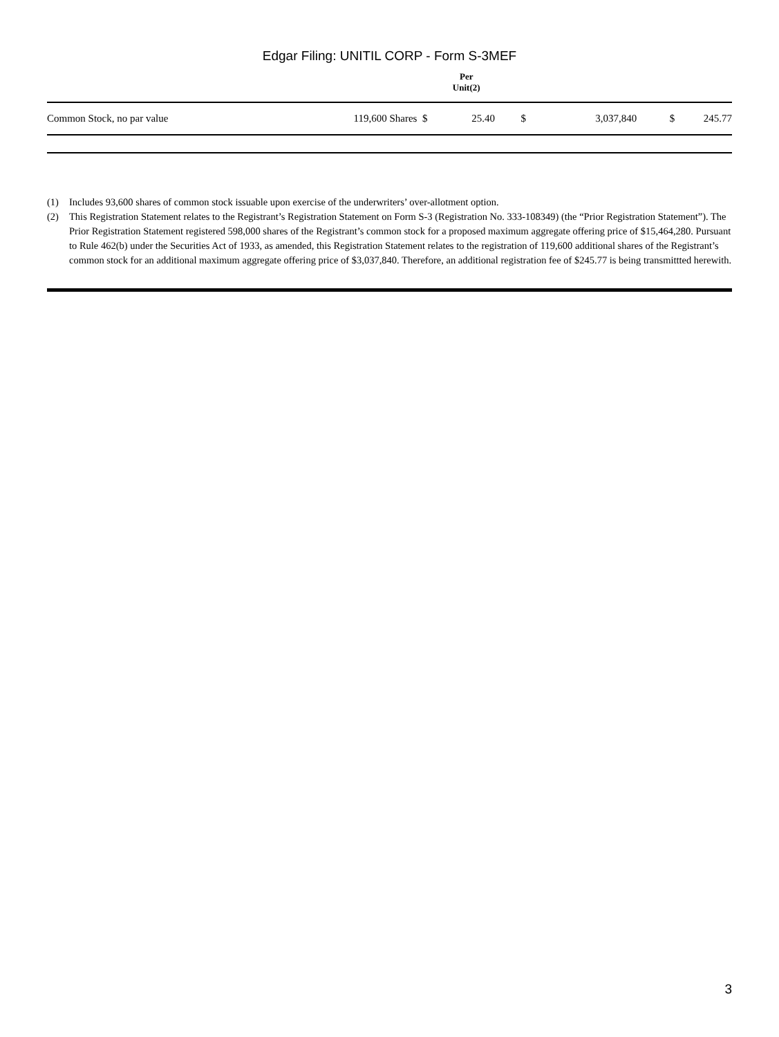Edgar Filing: UNITIL CORP - Form S-3MEF
| | | Per Unit(2) | | | | | |
| --- | --- | --- | --- | --- | --- | --- | --- |
| Common Stock, no par value | 119,600 Shares | $ | 25.40 | $ | 3,037,840 | $ | 245.77 |
(1) Includes 93,600 shares of common stock issuable upon exercise of the underwriters’ over-allotment option.
(2) This Registration Statement relates to the Registrant’s Registration Statement on Form S-3 (Registration No. 333-108349) (the “Prior Registration Statement”). The Prior Registration Statement registered 598,000 shares of the Registrant’s common stock for a proposed maximum aggregate offering price of $15,464,280. Pursuant to Rule 462(b) under the Securities Act of 1933, as amended, this Registration Statement relates to the registration of 119,600 additional shares of the Registrant’s common stock for an additional maximum aggregate offering price of $3,037,840. Therefore, an additional registration fee of $245.77 is being transmittted herewith.
3